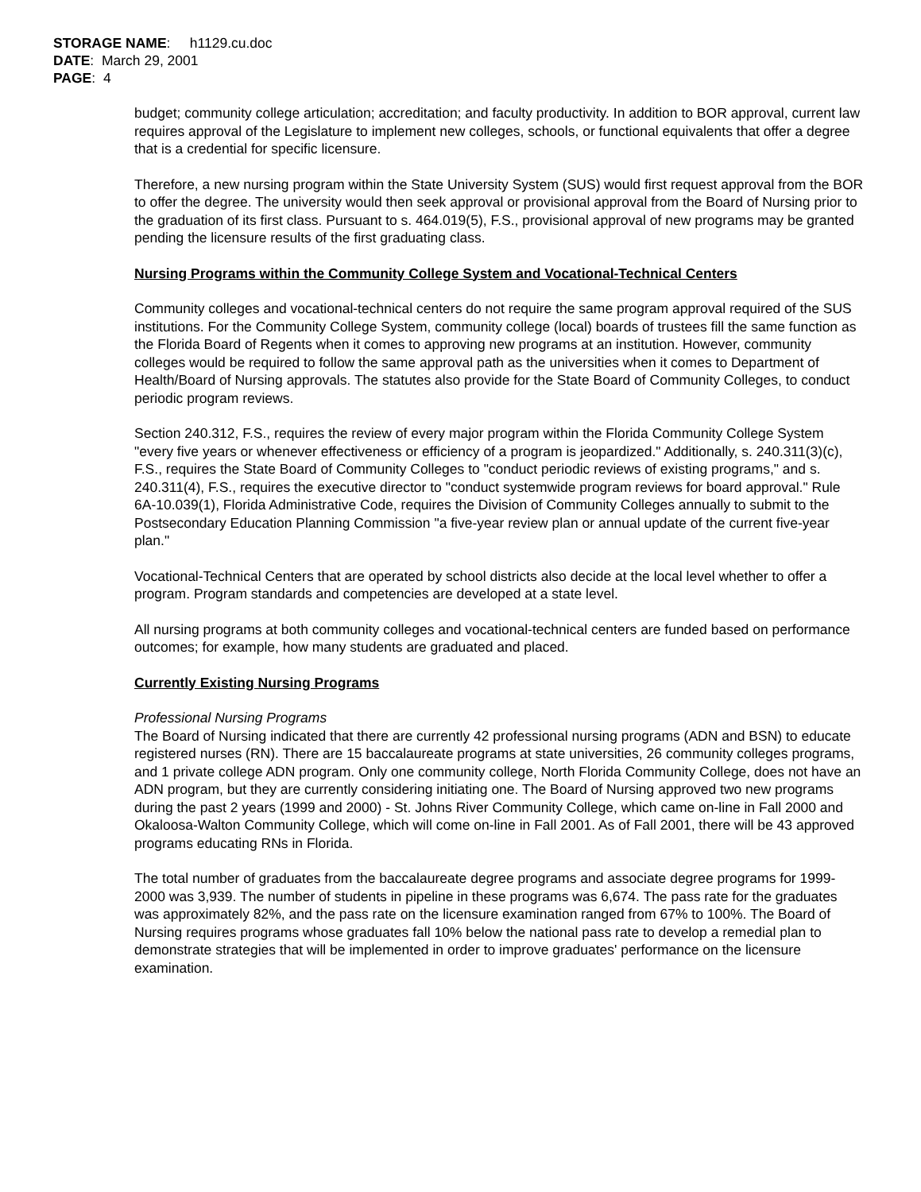STORAGE NAME: h1129.cu.doc
DATE: March 29, 2001
PAGE: 4
budget; community college articulation; accreditation; and faculty productivity. In addition to BOR approval, current law requires approval of the Legislature to implement new colleges, schools, or functional equivalents that offer a degree that is a credential for specific licensure.
Therefore, a new nursing program within the State University System (SUS) would first request approval from the BOR to offer the degree. The university would then seek approval or provisional approval from the Board of Nursing prior to the graduation of its first class. Pursuant to s. 464.019(5), F.S., provisional approval of new programs may be granted pending the licensure results of the first graduating class.
Nursing Programs within the Community College System and Vocational-Technical Centers
Community colleges and vocational-technical centers do not require the same program approval required of the SUS institutions. For the Community College System, community college (local) boards of trustees fill the same function as the Florida Board of Regents when it comes to approving new programs at an institution. However, community colleges would be required to follow the same approval path as the universities when it comes to Department of Health/Board of Nursing approvals. The statutes also provide for the State Board of Community Colleges, to conduct periodic program reviews.
Section 240.312, F.S., requires the review of every major program within the Florida Community College System "every five years or whenever effectiveness or efficiency of a program is jeopardized." Additionally, s. 240.311(3)(c), F.S., requires the State Board of Community Colleges to "conduct periodic reviews of existing programs," and s. 240.311(4), F.S., requires the executive director to "conduct systemwide program reviews for board approval." Rule 6A-10.039(1), Florida Administrative Code, requires the Division of Community Colleges annually to submit to the Postsecondary Education Planning Commission "a five-year review plan or annual update of the current five-year plan."
Vocational-Technical Centers that are operated by school districts also decide at the local level whether to offer a program. Program standards and competencies are developed at a state level.
All nursing programs at both community colleges and vocational-technical centers are funded based on performance outcomes; for example, how many students are graduated and placed.
Currently Existing Nursing Programs
Professional Nursing Programs
The Board of Nursing indicated that there are currently 42 professional nursing programs (ADN and BSN) to educate registered nurses (RN). There are 15 baccalaureate programs at state universities, 26 community colleges programs, and 1 private college ADN program. Only one community college, North Florida Community College, does not have an ADN program, but they are currently considering initiating one. The Board of Nursing approved two new programs during the past 2 years (1999 and 2000) - St. Johns River Community College, which came on-line in Fall 2000 and Okaloosa-Walton Community College, which will come on-line in Fall 2001. As of Fall 2001, there will be 43 approved programs educating RNs in Florida.
The total number of graduates from the baccalaureate degree programs and associate degree programs for 1999-2000 was 3,939. The number of students in pipeline in these programs was 6,674. The pass rate for the graduates was approximately 82%, and the pass rate on the licensure examination ranged from 67% to 100%. The Board of Nursing requires programs whose graduates fall 10% below the national pass rate to develop a remedial plan to demonstrate strategies that will be implemented in order to improve graduates' performance on the licensure examination.